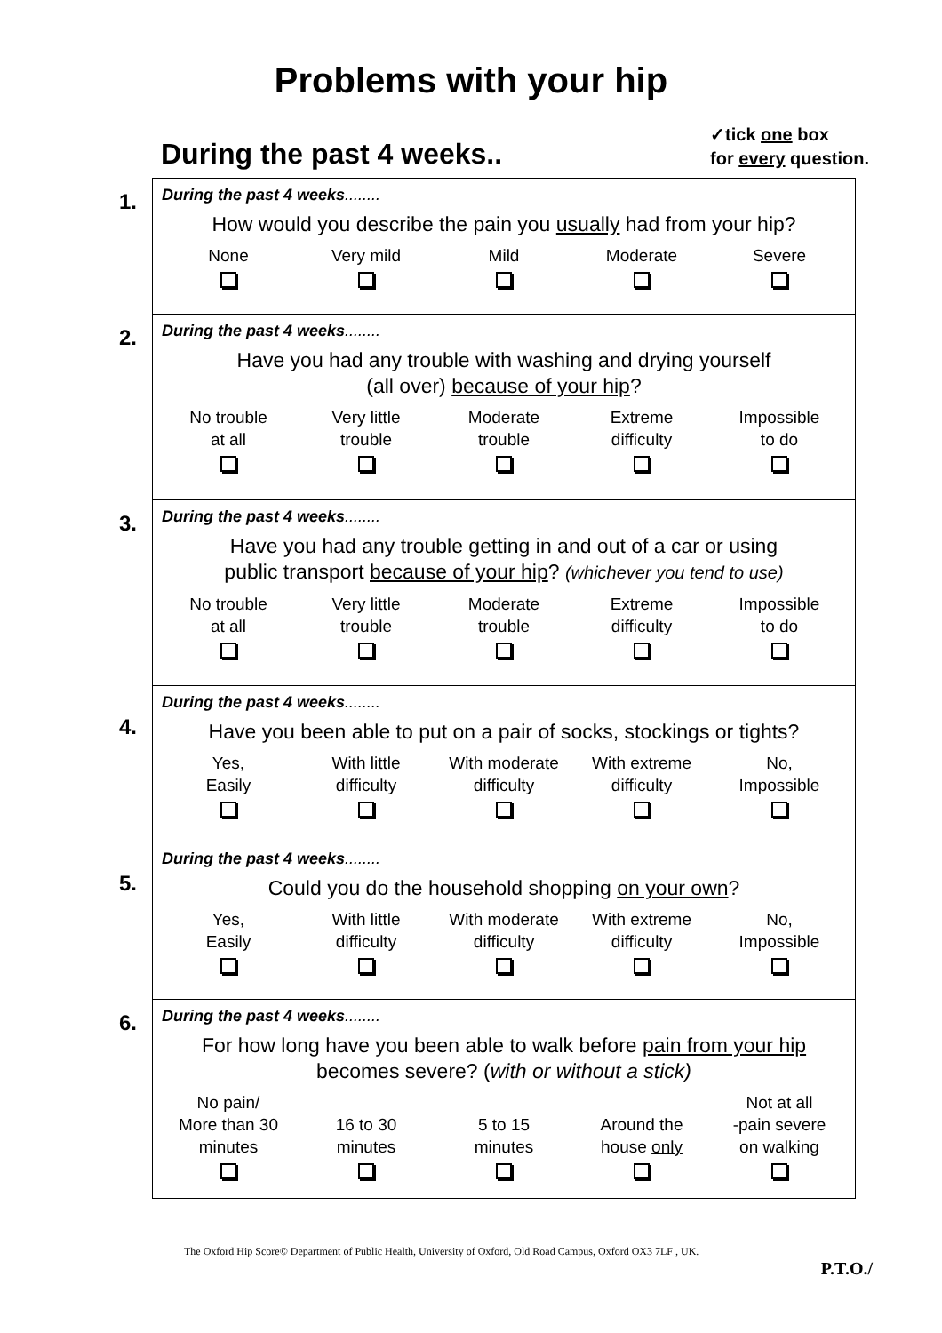Problems with your hip
During the past 4 weeks..
✓tick one box
for every question.
1.
During the past 4 weeks........
How would you describe the pain you usually had from your hip?
None
Very mild
Mild
Moderate
Severe
2.
During the past 4 weeks........
Have you had any trouble with washing and drying yourself
(all over) because of your hip?
No trouble
at all
Very little
trouble
Moderate
trouble
Extreme
difficulty
Impossible
to do
3.
During the past 4 weeks........
Have you had any trouble getting in and out of a car or using
public transport because of your hip? (whichever you tend to use)
No trouble
at all
Very little
trouble
Moderate
trouble
Extreme
difficulty
Impossible
to do
4.
During the past 4 weeks........
Have you been able to put on a pair of socks, stockings or tights?
Yes,
Easily
With little
difficulty
With moderate
difficulty
With extreme
difficulty
No,
Impossible
5.
During the past 4 weeks........
Could you do the household shopping on your own?
Yes,
Easily
With little
difficulty
With moderate
difficulty
With extreme
difficulty
No,
Impossible
6.
During the past 4 weeks........
For how long have you been able to walk before pain from your hip
becomes severe? (with or without a stick)
No pain/
More than 30
minutes
16 to 30
minutes
5 to 15
minutes
Around the
house only
Not at all
-pain severe
on walking
The Oxford Hip Score© Department of Public Health, University of Oxford, Old Road Campus, Oxford OX3 7LF , UK.
P.T.O./